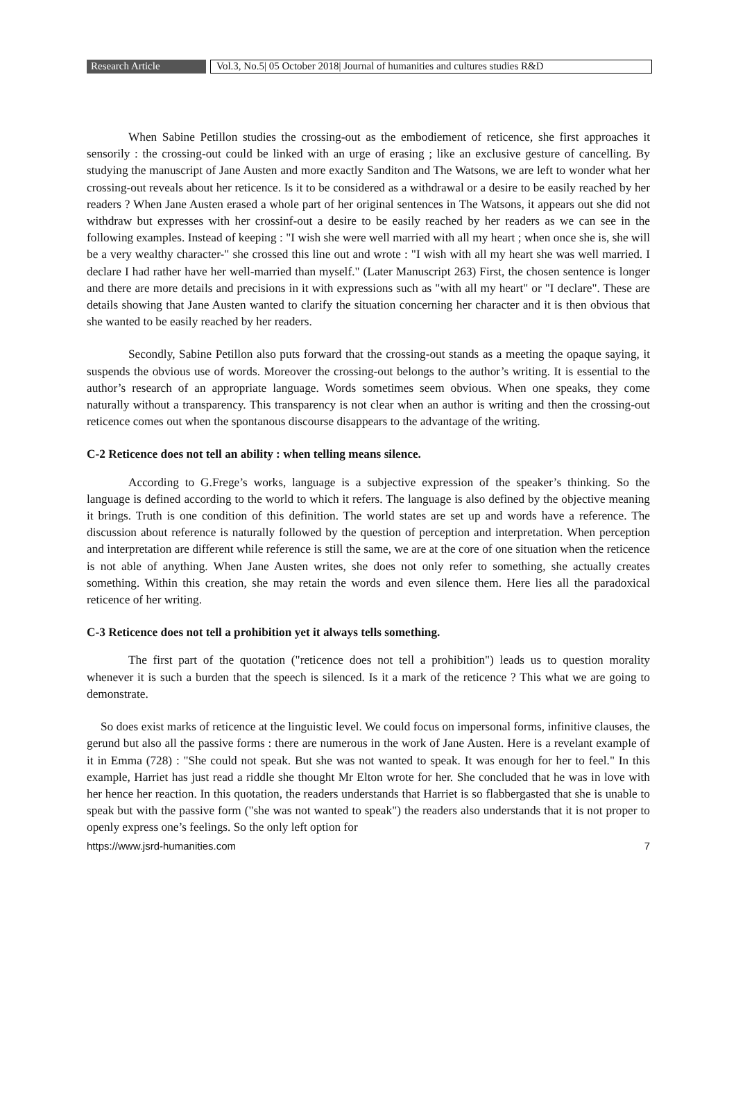Research Article Vol.3, No.5| 05 October 2018| Journal of humanities and cultures studies R&D
When Sabine Petillon studies the crossing-out as the embodiement of reticence, she first approaches it sensorily : the crossing-out could be linked with an urge of erasing ; like an exclusive gesture of cancelling. By studying the manuscript of Jane Austen and more exactly Sanditon and The Watsons, we are left to wonder what her crossing-out reveals about her reticence. Is it to be considered as a withdrawal or a desire to be easily reached by her readers ? When Jane Austen erased a whole part of her original sentences in The Watsons, it appears out she did not withdraw but expresses with her crossinf-out a desire to be easily reached by her readers as we can see in the following examples. Instead of keeping : "I wish she were well married with all my heart ; when once she is, she will be a very wealthy character-" she crossed this line out and wrote : "I wish with all my heart she was well married. I declare I had rather have her well-married than myself." (Later Manuscript 263) First, the chosen sentence is longer and there are more details and precisions in it with expressions such as "with all my heart" or "I declare". These are details showing that Jane Austen wanted to clarify the situation concerning her character and it is then obvious that she wanted to be easily reached by her readers.
Secondly, Sabine Petillon also puts forward that the crossing-out stands as a meeting the opaque saying, it suspends the obvious use of words. Moreover the crossing-out belongs to the author’s writing. It is essential to the author’s research of an appropriate language. Words sometimes seem obvious. When one speaks, they come naturally without a transparency. This transparency is not clear when an author is writing and then the crossing-out reticence comes out when the spontanous discourse disappears to the advantage of the writing.
C-2 Reticence does not tell an ability : when telling means silence.
According to G.Frege’s works, language is a subjective expression of the speaker’s thinking. So the language is defined according to the world to which it refers. The language is also defined by the objective meaning it brings. Truth is one condition of this definition. The world states are set up and words have a reference. The discussion about reference is naturally followed by the question of perception and interpretation. When perception and interpretation are different while reference is still the same, we are at the core of one situation when the reticence is not able of anything. When Jane Austen writes, she does not only refer to something, she actually creates something. Within this creation, she may retain the words and even silence them. Here lies all the paradoxical reticence of her writing.
C-3 Reticence does not tell a prohibition yet it always tells something.
The first part of the quotation ("reticence does not tell a prohibition") leads us to question morality whenever it is such a burden that the speech is silenced. Is it a mark of the reticence ? This what we are going to demonstrate.
So does exist marks of reticence at the linguistic level. We could focus on impersonal forms, infinitive clauses, the gerund but also all the passive forms : there are numerous in the work of Jane Austen. Here is a revelant example of it in Emma (728) : "She could not speak. But she was not wanted to speak. It was enough for her to feel." In this example, Harriet has just read a riddle she thought Mr Elton wrote for her. She concluded that he was in love with her hence her reaction. In this quotation, the readers understands that Harriet is so flabbergasted that she is unable to speak but with the passive form ("she was not wanted to speak") the readers also understands that it is not proper to openly express one’s feelings. So the only left option for
https://www.jsrd-humanities.com 7